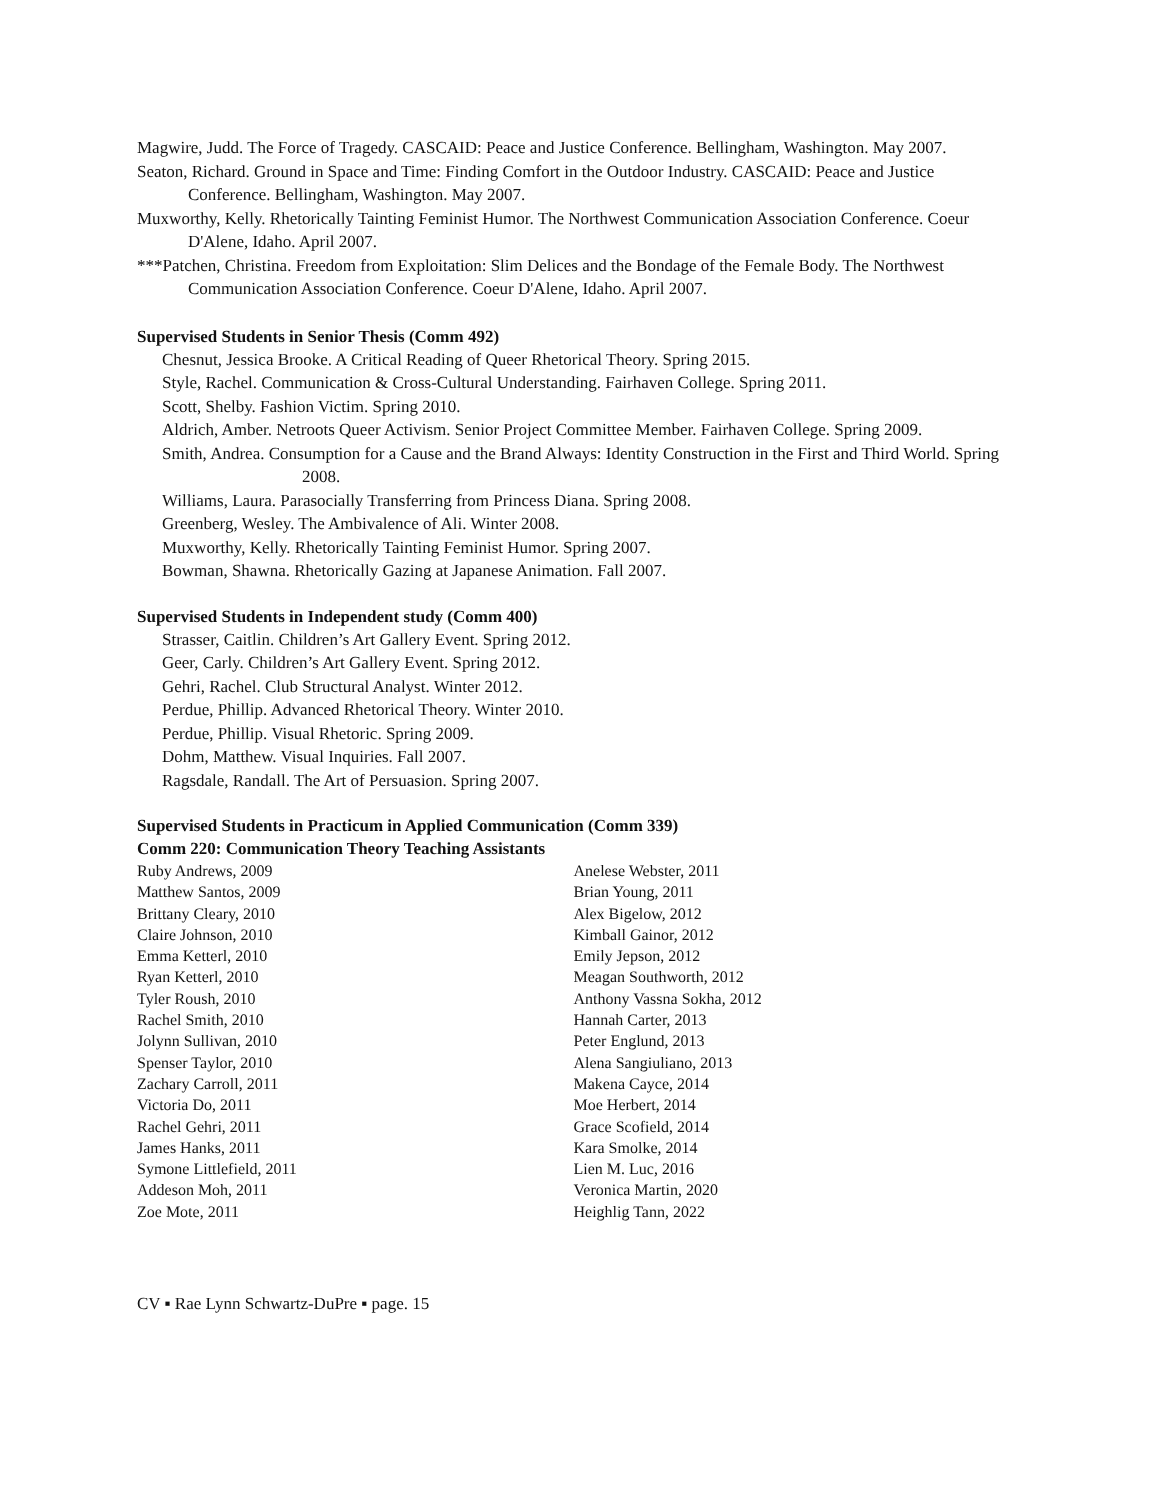Magwire, Judd. The Force of Tragedy. CASCAID: Peace and Justice Conference. Bellingham, Washington. May 2007.
Seaton, Richard. Ground in Space and Time: Finding Comfort in the Outdoor Industry. CASCAID: Peace and Justice Conference. Bellingham, Washington. May 2007.
Muxworthy, Kelly. Rhetorically Tainting Feminist Humor. The Northwest Communication Association Conference. Coeur D'Alene, Idaho. April 2007.
***Patchen, Christina. Freedom from Exploitation: Slim Delices and the Bondage of the Female Body. The Northwest Communication Association Conference. Coeur D'Alene, Idaho. April 2007.
Supervised Students in Senior Thesis (Comm 492)
Chesnut, Jessica Brooke. A Critical Reading of Queer Rhetorical Theory. Spring 2015.
Style, Rachel. Communication & Cross-Cultural Understanding. Fairhaven College. Spring 2011.
Scott, Shelby. Fashion Victim. Spring 2010.
Aldrich, Amber. Netroots Queer Activism. Senior Project Committee Member. Fairhaven College. Spring 2009.
Smith, Andrea. Consumption for a Cause and the Brand Always: Identity Construction in the First and Third World. Spring 2008.
Williams, Laura. Parasocially Transferring from Princess Diana. Spring 2008.
Greenberg, Wesley. The Ambivalence of Ali. Winter 2008.
Muxworthy, Kelly. Rhetorically Tainting Feminist Humor. Spring 2007.
Bowman, Shawna. Rhetorically Gazing at Japanese Animation. Fall 2007.
Supervised Students in Independent study (Comm 400)
Strasser, Caitlin. Children’s Art Gallery Event. Spring 2012.
Geer, Carly. Children’s Art Gallery Event. Spring 2012.
Gehri, Rachel. Club Structural Analyst. Winter 2012.
Perdue, Phillip. Advanced Rhetorical Theory. Winter 2010.
Perdue, Phillip. Visual Rhetoric. Spring 2009.
Dohm, Matthew. Visual Inquiries. Fall 2007.
Ragsdale, Randall. The Art of Persuasion. Spring 2007.
Supervised Students in Practicum in Applied Communication (Comm 339)
Comm 220: Communication Theory Teaching Assistants
Ruby Andrews, 2009
Matthew Santos, 2009
Brittany Cleary, 2010
Claire Johnson, 2010
Emma Ketterl, 2010
Ryan Ketterl, 2010
Tyler Roush, 2010
Rachel Smith, 2010
Jolynn Sullivan, 2010
Spenser Taylor, 2010
Zachary Carroll, 2011
Victoria Do, 2011
Rachel Gehri, 2011
James Hanks, 2011
Symone Littlefield, 2011
Addeson Moh, 2011
Zoe Mote, 2011
Anelese Webster, 2011
Brian Young, 2011
Alex Bigelow, 2012
Kimball Gainor, 2012
Emily Jepson, 2012
Meagan Southworth, 2012
Anthony Vassna Sokha, 2012
Hannah Carter, 2013
Peter Englund, 2013
Alena Sangiuliano, 2013
Makena Cayce, 2014
Moe Herbert, 2014
Grace Scofield, 2014
Kara Smolke, 2014
Lien M. Luc, 2016
Veronica Martin, 2020
Heighlig Tann, 2022
CV ▪ Rae Lynn Schwartz-DuPre ▪ page. 15